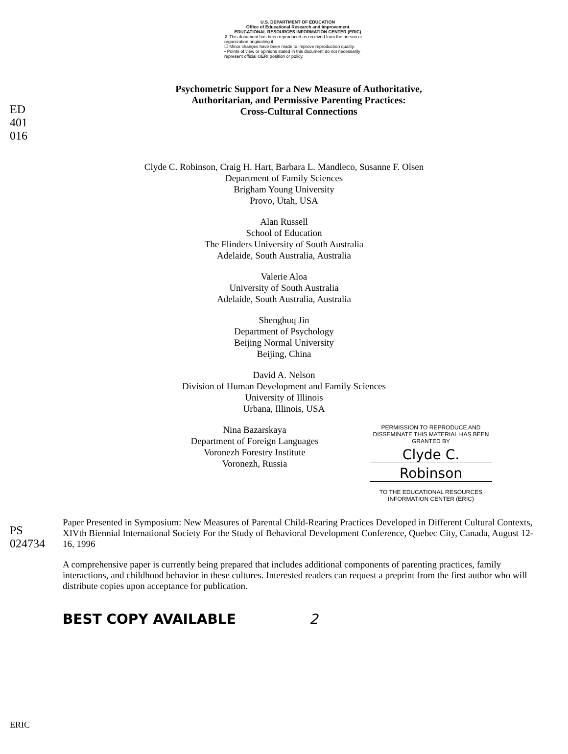ED 401 016
PS 024734
ERIC
U.S. DEPARTMENT OF EDUCATION
Office of Educational Research and Improvement
EDUCATIONAL RESOURCES INFORMATION CENTER (ERIC)
✗ This document has been reproduced as received from the person or organization originating it.
☐ Minor changes have been made to improve reproduction quality.
• Points of view or opinions stated in this document do not necessarily represent official OERI position or policy.
Psychometric Support for a New Measure of Authoritative,
Authoritarian, and Permissive Parenting Practices:
Cross-Cultural Connections
Clyde C. Robinson, Craig H. Hart, Barbara L. Mandleco, Susanne F. Olsen
Department of Family Sciences
Brigham Young University
Provo, Utah, USA
Alan Russell
School of Education
The Flinders University of South Australia
Adelaide, South Australia, Australia
Valerie Aloa
University of South Australia
Adelaide, South Australia, Australia
Shenghuq Jin
Department of Psychology
Beijing Normal University
Beijing, China
David A. Nelson
Division of Human Development and Family Sciences
University of Illinois
Urbana, Illinois, USA
Nina Bazarskaya
Department of Foreign Languages
Voronezh Forestry Institute
Voronezh, Russia
PERMISSION TO REPRODUCE AND DISSEMINATE THIS MATERIAL HAS BEEN GRANTED BY
Clyde C.
Robinson
TO THE EDUCATIONAL RESOURCES INFORMATION CENTER (ERIC)
Paper Presented in Symposium: New Measures of Parental Child-Rearing Practices Developed in Different Cultural Contexts, XIVth Biennial International Society For the Study of Behavioral Development Conference, Quebec City, Canada, August 12-16, 1996
A comprehensive paper is currently being prepared that includes additional components of parenting practices, family interactions, and childhood behavior in these cultures. Interested readers can request a preprint from the first author who will distribute copies upon acceptance for publication.
BEST COPY AVAILABLE 2